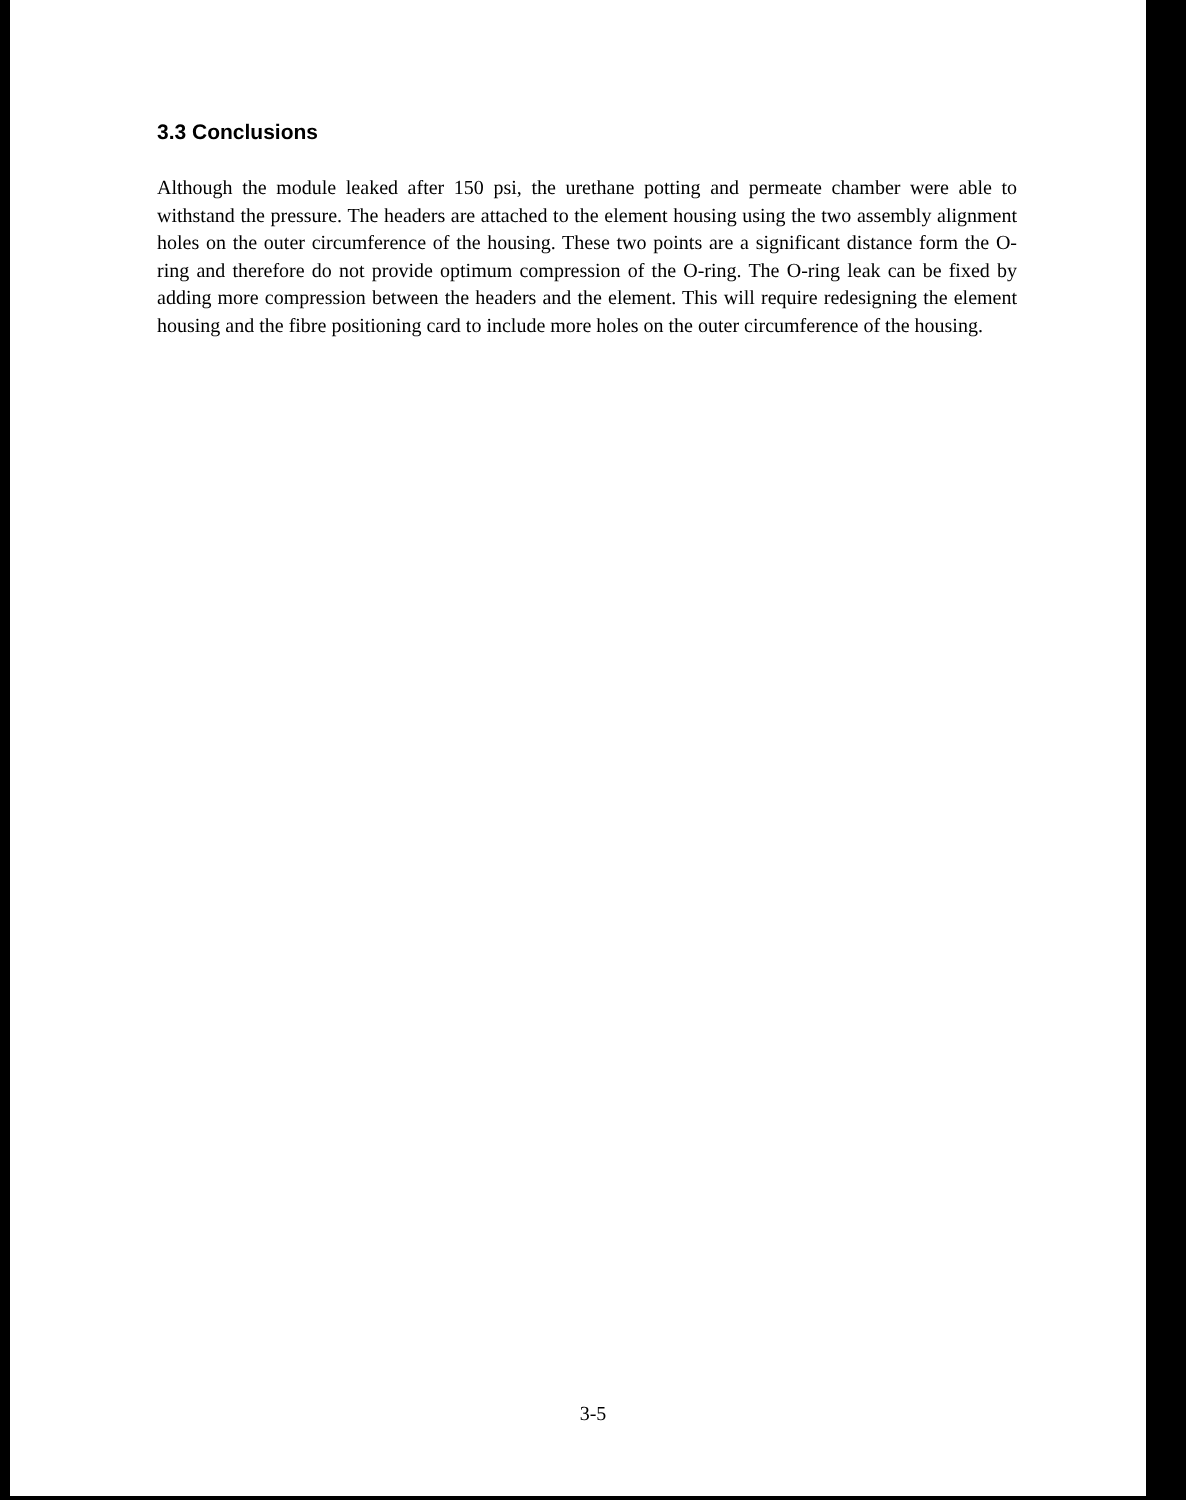3.3 Conclusions
Although the module leaked after 150 psi, the urethane potting and permeate chamber were able to withstand the pressure. The headers are attached to the element housing using the two assembly alignment holes on the outer circumference of the housing. These two points are a significant distance form the O-ring and therefore do not provide optimum compression of the O-ring. The O-ring leak can be fixed by adding more compression between the headers and the element. This will require redesigning the element housing and the fibre positioning card to include more holes on the outer circumference of the housing.
3-5